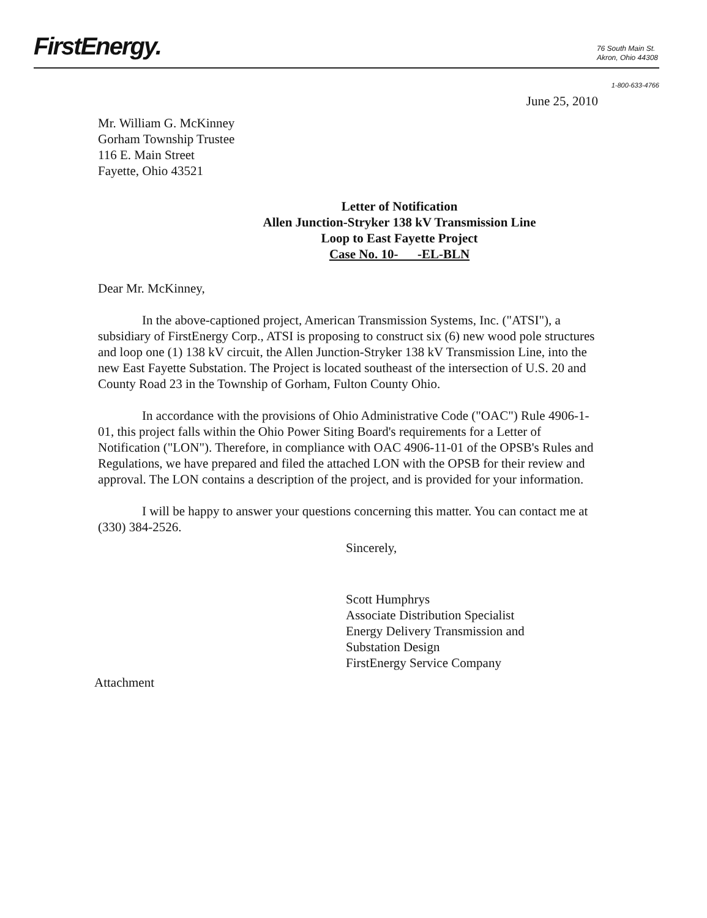FirstEnergy.
76 South Main St.
Akron, Ohio 44308
1-800-633-4766
June 25, 2010
Mr. William G. McKinney
Gorham Township Trustee
116 E. Main Street
Fayette, Ohio 43521
Letter of Notification
Allen Junction-Stryker 138 kV Transmission Line
Loop to East Fayette Project
Case No. 10- -EL-BLN
Dear Mr. McKinney,
In the above-captioned project, American Transmission Systems, Inc. ("ATSI"), a subsidiary of FirstEnergy Corp., ATSI is proposing to construct six (6) new wood pole structures and loop one (1) 138 kV circuit, the Allen Junction-Stryker 138 kV Transmission Line, into the new East Fayette Substation. The Project is located southeast of the intersection of U.S. 20 and County Road 23 in the Township of Gorham, Fulton County Ohio.
In accordance with the provisions of Ohio Administrative Code ("OAC") Rule 4906-1-01, this project falls within the Ohio Power Siting Board's requirements for a Letter of Notification ("LON"). Therefore, in compliance with OAC 4906-11-01 of the OPSB's Rules and Regulations, we have prepared and filed the attached LON with the OPSB for their review and approval. The LON contains a description of the project, and is provided for your information.
I will be happy to answer your questions concerning this matter. You can contact me at (330) 384-2526.
Sincerely,
Scott Humphrys
Associate Distribution Specialist
Energy Delivery Transmission and
Substation Design
FirstEnergy Service Company
Attachment